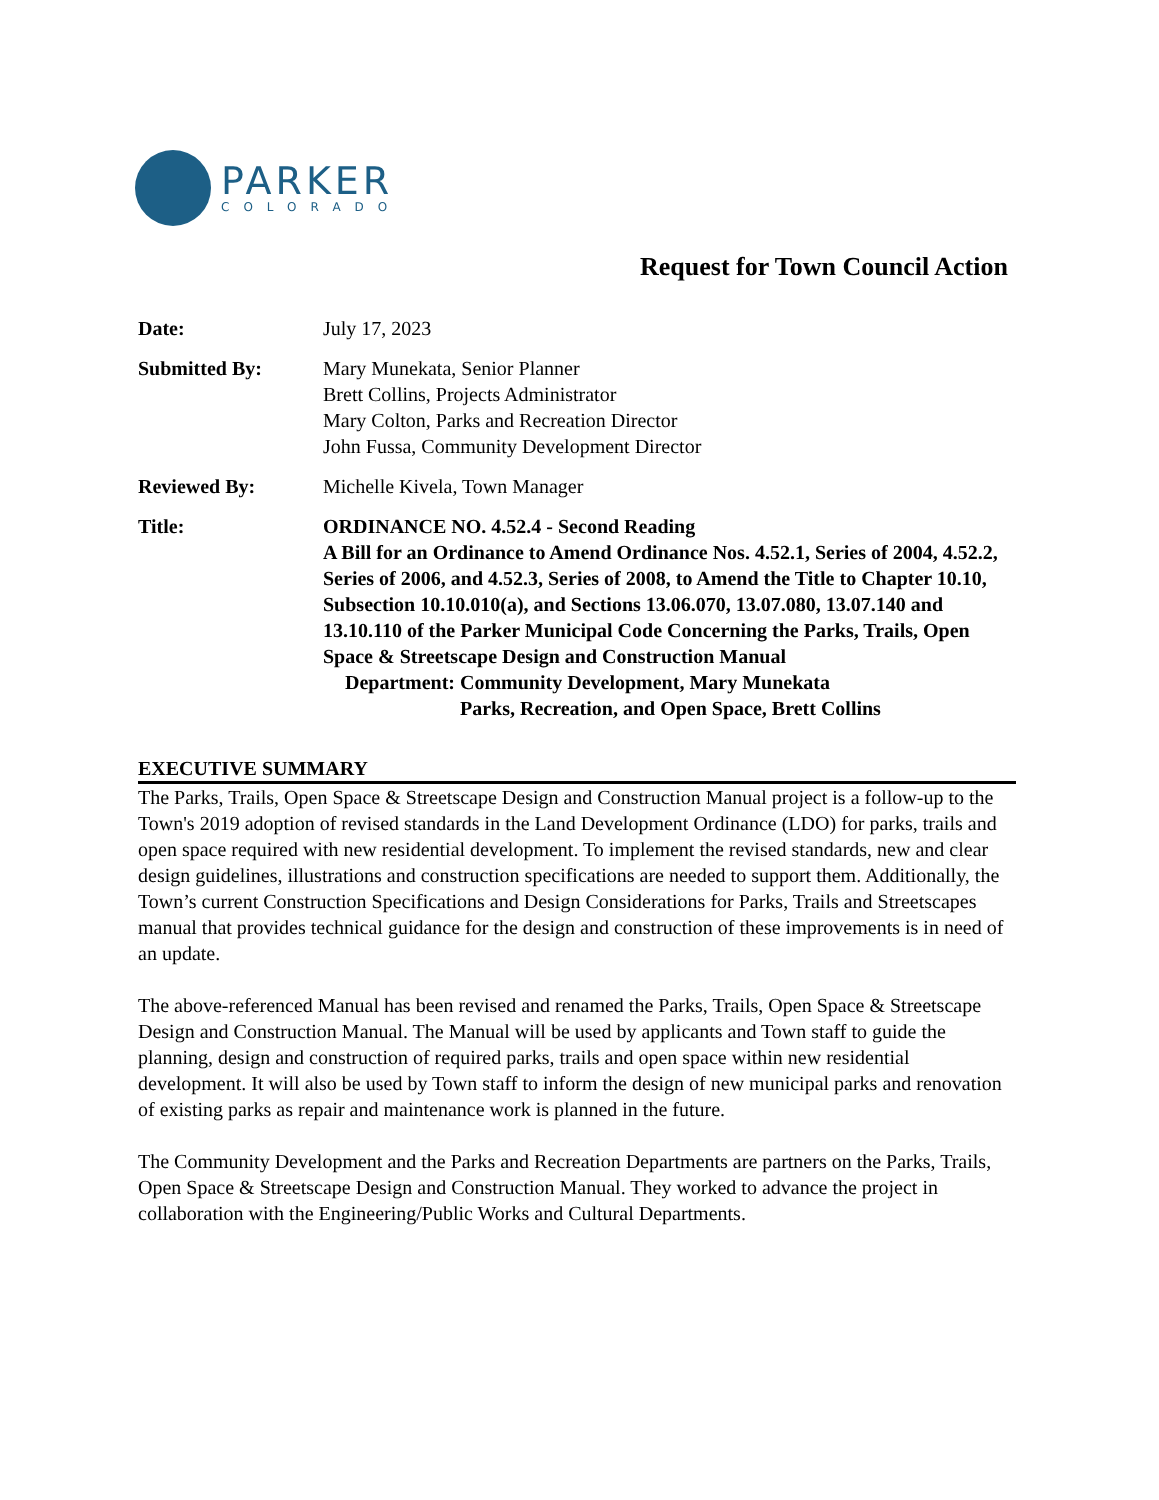PARKER
COLORADO
Request for Town Council Action
Date: July 17, 2023
Submitted By: Mary Munekata, Senior Planner
Brett Collins, Projects Administrator
Mary Colton, Parks and Recreation Director
John Fussa, Community Development Director
Reviewed By: Michelle Kivela, Town Manager
Title: ORDINANCE NO. 4.52.4 - Second Reading
A Bill for an Ordinance to Amend Ordinance Nos. 4.52.1, Series of 2004, 4.52.2, Series of 2006, and 4.52.3, Series of 2008, to Amend the Title to Chapter 10.10, Subsection 10.10.010(a), and Sections 13.06.070, 13.07.080, 13.07.140 and 13.10.110 of the Parker Municipal Code Concerning the Parks, Trails, Open Space & Streetscape Design and Construction Manual
Department: Community Development, Mary Munekata
Parks, Recreation, and Open Space, Brett Collins
EXECUTIVE SUMMARY
The Parks, Trails, Open Space & Streetscape Design and Construction Manual project is a follow-up to the Town's 2019 adoption of revised standards in the Land Development Ordinance (LDO) for parks, trails and open space required with new residential development. To implement the revised standards, new and clear design guidelines, illustrations and construction specifications are needed to support them. Additionally, the Town’s current Construction Specifications and Design Considerations for Parks, Trails and Streetscapes manual that provides technical guidance for the design and construction of these improvements is in need of an update.
The above-referenced Manual has been revised and renamed the Parks, Trails, Open Space & Streetscape Design and Construction Manual. The Manual will be used by applicants and Town staff to guide the planning, design and construction of required parks, trails and open space within new residential development. It will also be used by Town staff to inform the design of new municipal parks and renovation of existing parks as repair and maintenance work is planned in the future.
The Community Development and the Parks and Recreation Departments are partners on the Parks, Trails, Open Space & Streetscape Design and Construction Manual. They worked to advance the project in collaboration with the Engineering/Public Works and Cultural Departments.